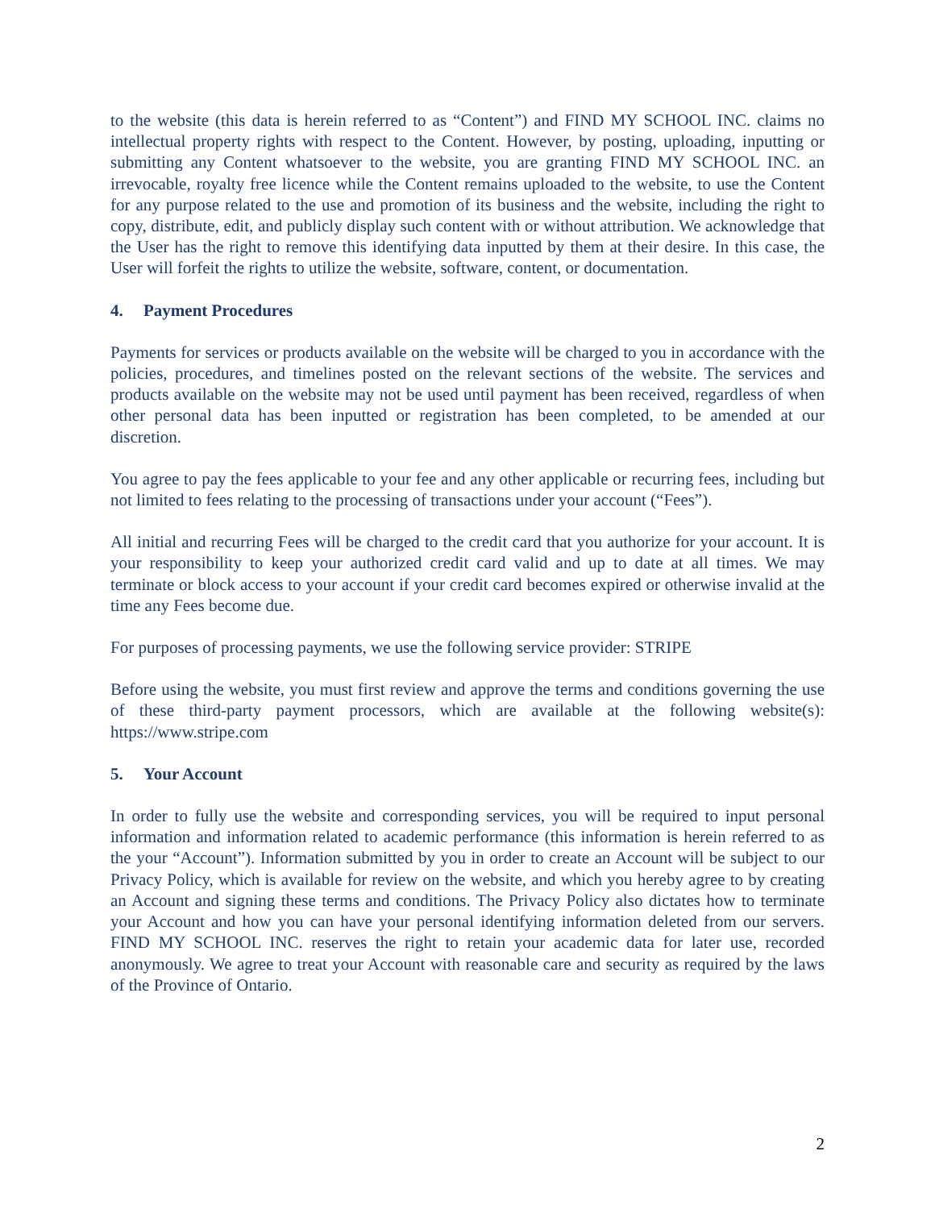to the website (this data is herein referred to as “Content”) and FIND MY SCHOOL INC. claims no intellectual property rights with respect to the Content. However, by posting, uploading, inputting or submitting any Content whatsoever to the website, you are granting FIND MY SCHOOL INC. an irrevocable, royalty free licence while the Content remains uploaded to the website, to use the Content for any purpose related to the use and promotion of its business and the website, including the right to copy, distribute, edit, and publicly display such content with or without attribution. We acknowledge that the User has the right to remove this identifying data inputted by them at their desire. In this case, the User will forfeit the rights to utilize the website, software, content, or documentation.
4. Payment Procedures
Payments for services or products available on the website will be charged to you in accordance with the policies, procedures, and timelines posted on the relevant sections of the website. The services and products available on the website may not be used until payment has been received, regardless of when other personal data has been inputted or registration has been completed, to be amended at our discretion.
You agree to pay the fees applicable to your fee and any other applicable or recurring fees, including but not limited to fees relating to the processing of transactions under your account (“Fees”).
All initial and recurring Fees will be charged to the credit card that you authorize for your account. It is your responsibility to keep your authorized credit card valid and up to date at all times. We may terminate or block access to your account if your credit card becomes expired or otherwise invalid at the time any Fees become due.
For purposes of processing payments, we use the following service provider: STRIPE
Before using the website, you must first review and approve the terms and conditions governing the use of these third-party payment processors, which are available at the following website(s): https://www.stripe.com
5. Your Account
In order to fully use the website and corresponding services, you will be required to input personal information and information related to academic performance (this information is herein referred to as the your “Account”). Information submitted by you in order to create an Account will be subject to our Privacy Policy, which is available for review on the website, and which you hereby agree to by creating an Account and signing these terms and conditions. The Privacy Policy also dictates how to terminate your Account and how you can have your personal identifying information deleted from our servers. FIND MY SCHOOL INC. reserves the right to retain your academic data for later use, recorded anonymously. We agree to treat your Account with reasonable care and security as required by the laws of the Province of Ontario.
2